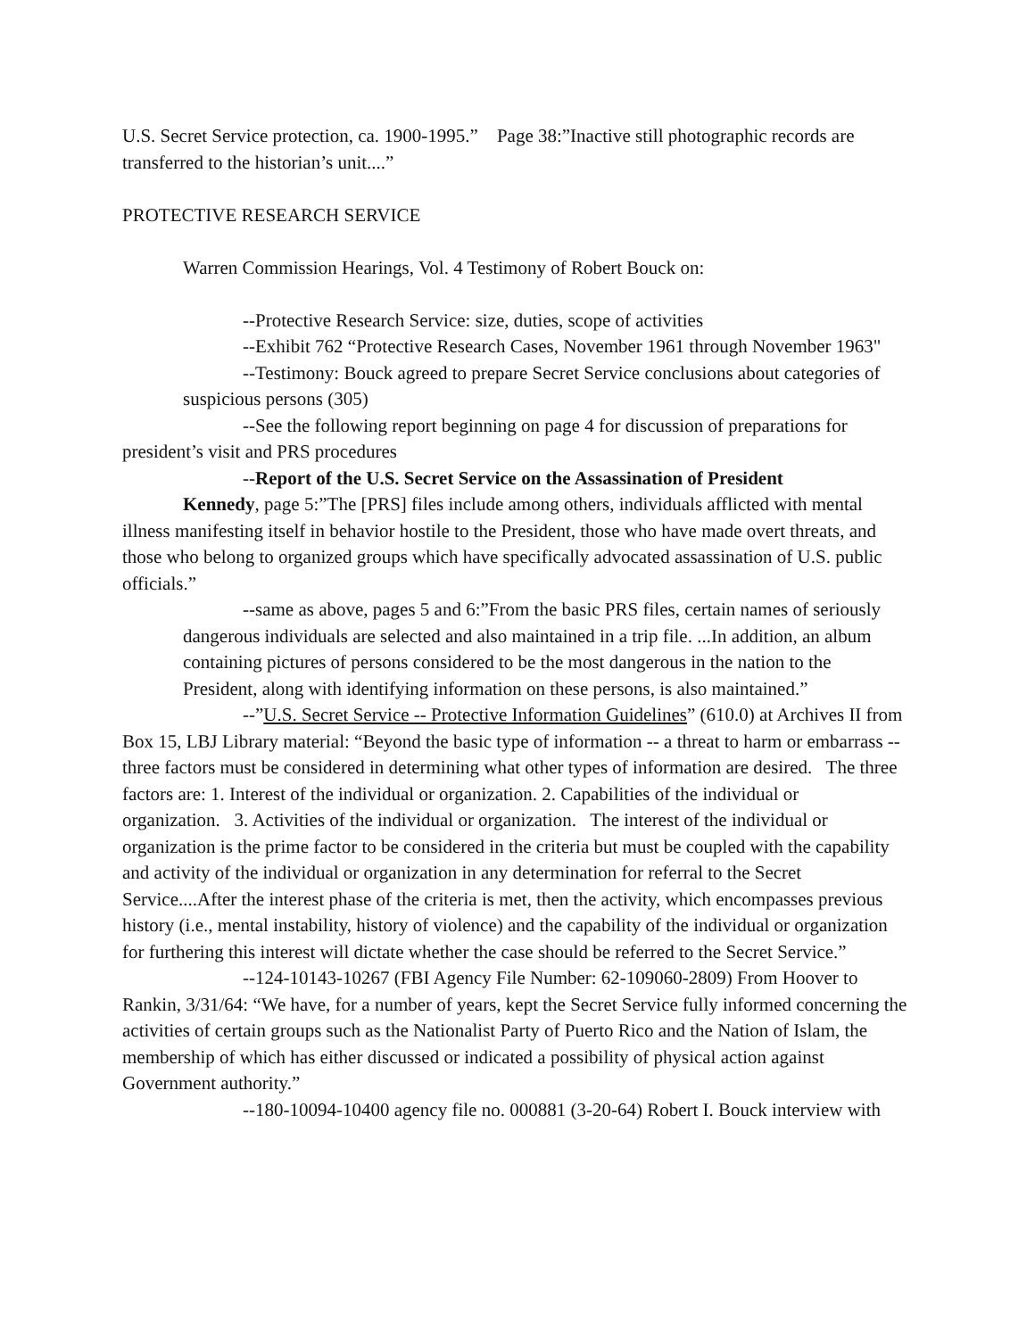U.S. Secret Service protection, ca. 1900-1995.” Page 38:”Inactive still photographic records are transferred to the historian’s unit....”
PROTECTIVE RESEARCH SERVICE
Warren Commission Hearings, Vol. 4 Testimony of Robert Bouck on:
--Protective Research Service: size, duties, scope of activities
--Exhibit 762 “Protective Research Cases, November 1961 through November 1963"
--Testimony: Bouck agreed to prepare Secret Service conclusions about categories of suspicious persons (305)
--See the following report beginning on page 4 for discussion of preparations for president’s visit and PRS procedures
--Report of the U.S. Secret Service on the Assassination of President
Kennedy, page 5:”The [PRS] files include among others, individuals afflicted with mental illness manifesting itself in behavior hostile to the President, those who have made overt threats, and those who belong to organized groups which have specifically advocated assassination of U.S. public officials.”
--same as above, pages 5 and 6:”From the basic PRS files, certain names of seriously dangerous individuals are selected and also maintained in a trip file. ...In addition, an album containing pictures of persons considered to be the most dangerous in the nation to the President, along with identifying information on these persons, is also maintained.”
--”U.S. Secret Service -- Protective Information Guidelines” (610.0) at Archives II from Box 15, LBJ Library material: “Beyond the basic type of information -- a threat to harm or embarrass -- three factors must be considered in determining what other types of information are desired. The three factors are: 1. Interest of the individual or organization. 2. Capabilities of the individual or organization. 3. Activities of the individual or organization. The interest of the individual or organization is the prime factor to be considered in the criteria but must be coupled with the capability and activity of the individual or organization in any determination for referral to the Secret Service....After the interest phase of the criteria is met, then the activity, which encompasses previous history (i.e., mental instability, history of violence) and the capability of the individual or organization for furthering this interest will dictate whether the case should be referred to the Secret Service.”
--124-10143-10267 (FBI Agency File Number: 62-109060-2809) From Hoover to Rankin, 3/31/64: “We have, for a number of years, kept the Secret Service fully informed concerning the activities of certain groups such as the Nationalist Party of Puerto Rico and the Nation of Islam, the membership of which has either discussed or indicated a possibility of physical action against Government authority.”
--180-10094-10400 agency file no. 000881 (3-20-64) Robert I. Bouck interview with